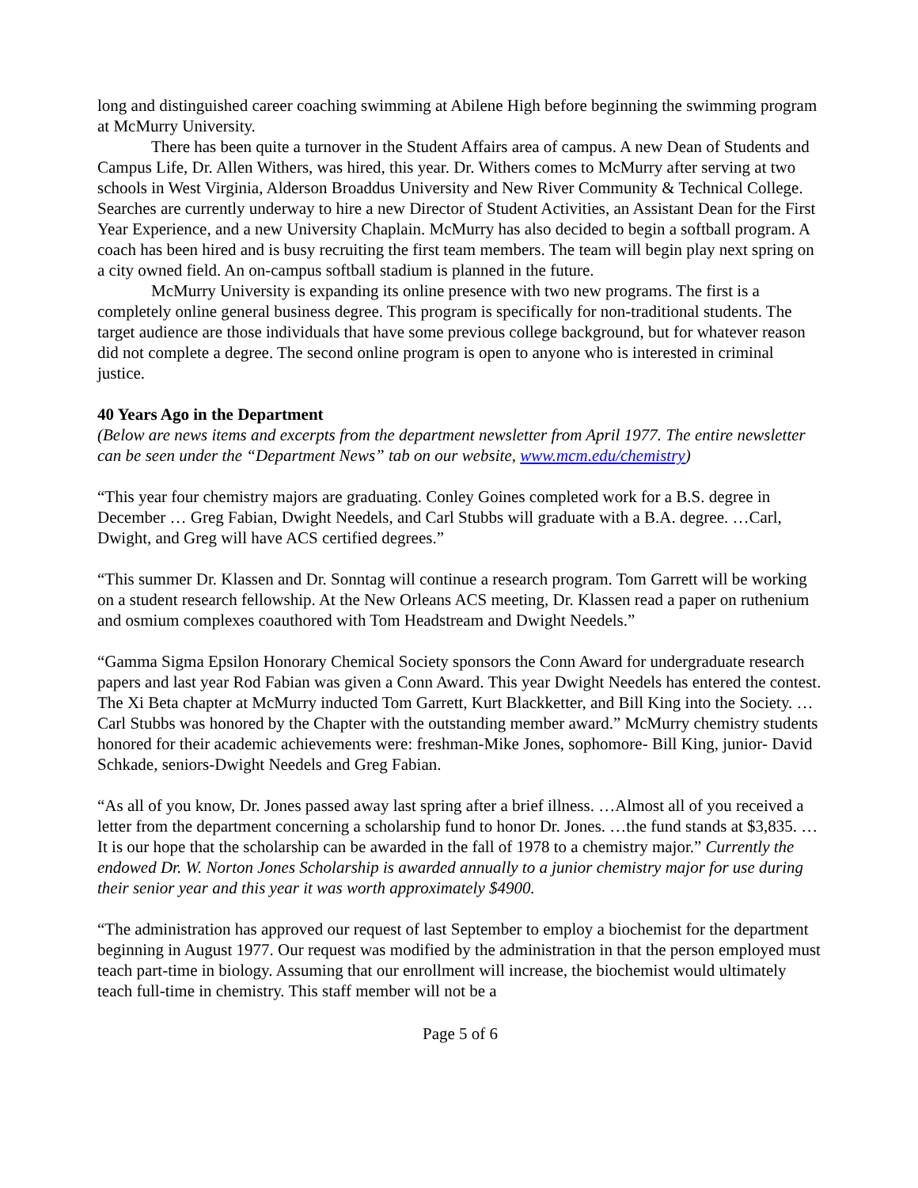long and distinguished career coaching swimming at Abilene High before beginning the swimming program at McMurry University.
There has been quite a turnover in the Student Affairs area of campus. A new Dean of Students and Campus Life, Dr. Allen Withers, was hired, this year. Dr. Withers comes to McMurry after serving at two schools in West Virginia, Alderson Broaddus University and New River Community & Technical College. Searches are currently underway to hire a new Director of Student Activities, an Assistant Dean for the First Year Experience, and a new University Chaplain. McMurry has also decided to begin a softball program. A coach has been hired and is busy recruiting the first team members. The team will begin play next spring on a city owned field. An on-campus softball stadium is planned in the future.
McMurry University is expanding its online presence with two new programs. The first is a completely online general business degree. This program is specifically for non-traditional students. The target audience are those individuals that have some previous college background, but for whatever reason did not complete a degree. The second online program is open to anyone who is interested in criminal justice.
40 Years Ago in the Department
(Below are news items and excerpts from the department newsletter from April 1977. The entire newsletter can be seen under the “Department News” tab on our website, www.mcm.edu/chemistry)
“This year four chemistry majors are graduating. Conley Goines completed work for a B.S. degree in December … Greg Fabian, Dwight Needels, and Carl Stubbs will graduate with a B.A. degree. …Carl, Dwight, and Greg will have ACS certified degrees.”
“This summer Dr. Klassen and Dr. Sonntag will continue a research program. Tom Garrett will be working on a student research fellowship. At the New Orleans ACS meeting, Dr. Klassen read a paper on ruthenium and osmium complexes coauthored with Tom Headstream and Dwight Needels.”
“Gamma Sigma Epsilon Honorary Chemical Society sponsors the Conn Award for undergraduate research papers and last year Rod Fabian was given a Conn Award. This year Dwight Needels has entered the contest. The Xi Beta chapter at McMurry inducted Tom Garrett, Kurt Blackketter, and Bill King into the Society. …Carl Stubbs was honored by the Chapter with the outstanding member award.” McMurry chemistry students honored for their academic achievements were: freshman-Mike Jones, sophomore- Bill King, junior- David Schkade, seniors-Dwight Needels and Greg Fabian.
“As all of you know, Dr. Jones passed away last spring after a brief illness. …Almost all of you received a letter from the department concerning a scholarship fund to honor Dr. Jones. …the fund stands at $3,835. …It is our hope that the scholarship can be awarded in the fall of 1978 to a chemistry major.” Currently the endowed Dr. W. Norton Jones Scholarship is awarded annually to a junior chemistry major for use during their senior year and this year it was worth approximately $4900.
“The administration has approved our request of last September to employ a biochemist for the department beginning in August 1977. Our request was modified by the administration in that the person employed must teach part-time in biology. Assuming that our enrollment will increase, the biochemist would ultimately teach full-time in chemistry. This staff member will not be a
Page 5 of 6